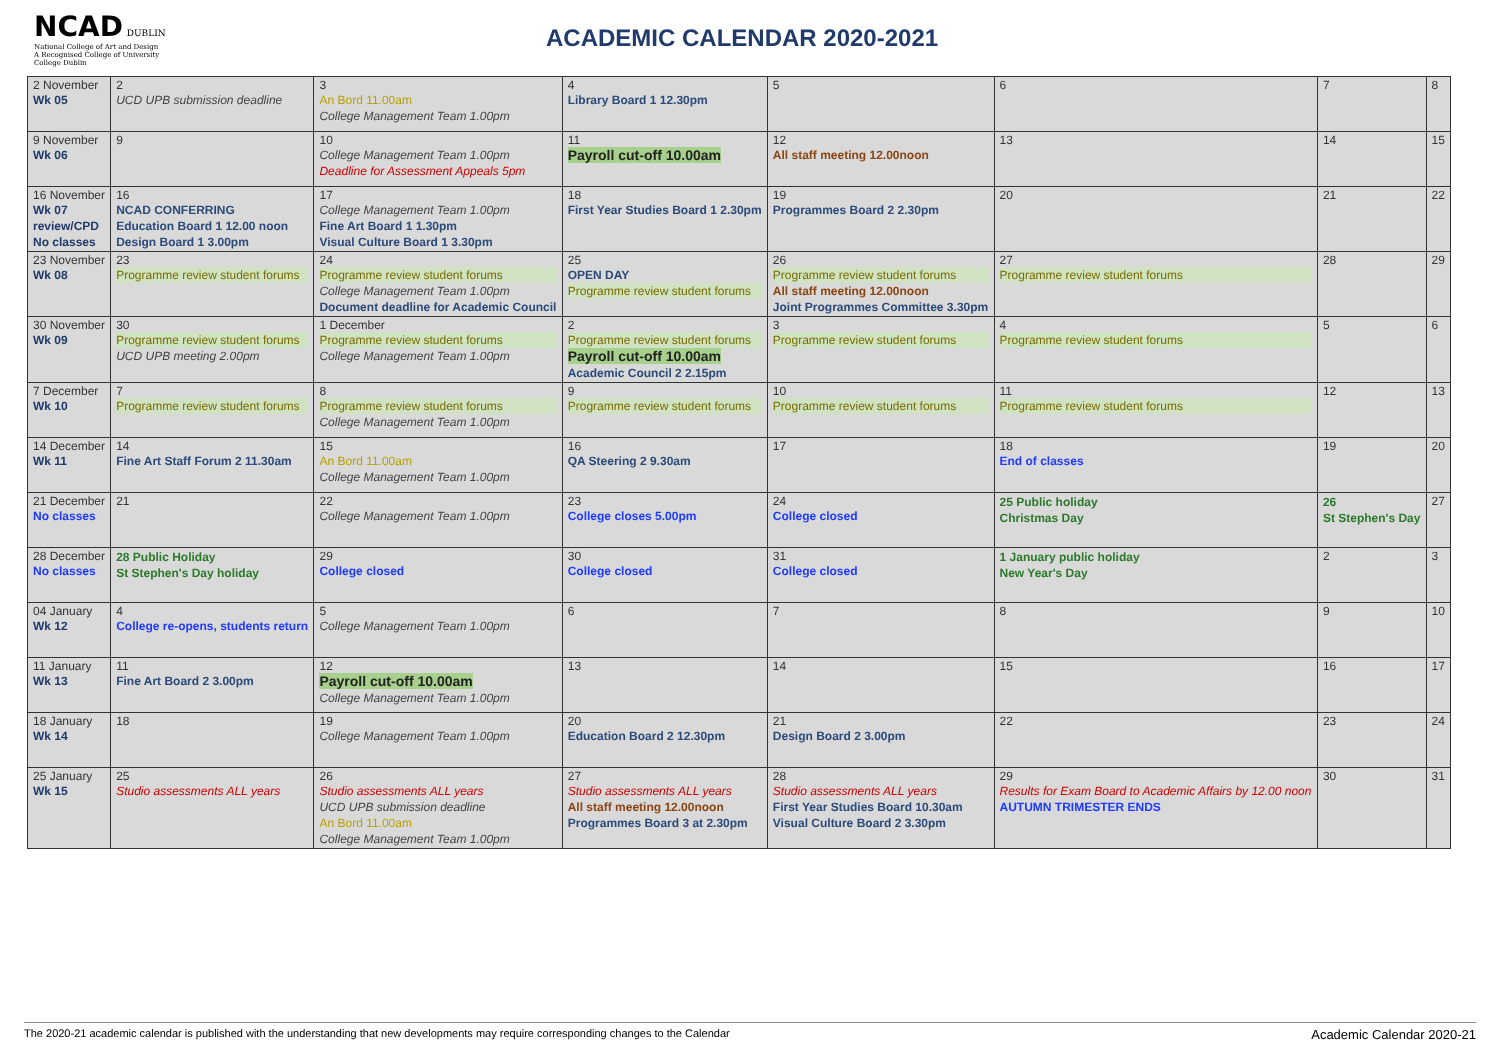NCAD DUBLIN
National College of Art and Design
A Recognised College of University College Dublin
ACADEMIC CALENDAR 2020-2021
| 2 November Wk 05 | 2 UCD UPB submission deadline | 3 An Bord 11.00am College Management Team 1.00pm | 4 Library Board 1 12.30pm | 5 | 6 | 7 | 8 |
| 9 November Wk 06 | 9 | 10 College Management Team 1.00pm Deadline for Assessment Appeals 5pm | 11 Payroll cut-off 10.00am | 12 All staff meeting 12.00noon | 13 | 14 | 15 |
| 16 November Wk 07 review/CPD No classes | 16 NCAD CONFERRING Education Board 1 12.00 noon Design Board 1 3.00pm | 17 College Management Team 1.00pm Fine Art Board 1 1.30pm Visual Culture Board 1 3.30pm | 18 First Year Studies Board 1 2.30pm | 19 Programmes Board 2 2.30pm | 20 | 21 | 22 |
| 23 November Wk 08 | 23 Programme review student forums | 24 Programme review student forums College Management Team 1.00pm Document deadline for Academic Council | 25 OPEN DAY Programme review student forums | 26 Programme review student forums All staff meeting 12.00noon Joint Programmes Committee 3.30pm | 27 Programme review student forums | 28 | 29 |
| 30 November Wk 09 | 30 Programme review student forums UCD UPB meeting 2.00pm | 1 December Programme review student forums College Management Team 1.00pm | 2 Programme review student forums Payroll cut-off 10.00am Academic Council 2 2.15pm | 3 Programme review student forums | 4 Programme review student forums | 5 | 6 |
| 7 December Wk 10 | 7 Programme review student forums | 8 Programme review student forums College Management Team 1.00pm | 9 Programme review student forums | 10 Programme review student forums | 11 Programme review student forums | 12 | 13 |
| 14 December Wk 11 | 14 Fine Art Staff Forum 2 11.30am | 15 An Bord 11.00am College Management Team 1.00pm | 16 QA Steering 2 9.30am | 17 | 18 End of classes | 19 | 20 |
| 21 December No classes | 21 | 22 College Management Team 1.00pm | 23 College closes 5.00pm | 24 College closed | 25 Public holiday Christmas Day | 26 St Stephen's Day | 27 |
| 28 December No classes | 28 Public Holiday St Stephen's Day holiday | 29 College closed | 30 College closed | 31 College closed | 1 January public holiday New Year's Day | 2 | 3 |
| 04 January Wk 12 | 4 College re-opens, students return | 5 College Management Team 1.00pm | 6 | 7 | 8 | 9 | 10 |
| 11 January Wk 13 | 11 Fine Art Board 2 3.00pm | 12 Payroll cut-off 10.00am College Management Team 1.00pm | 13 | 14 | 15 | 16 | 17 |
| 18 January Wk 14 | 18 | 19 College Management Team 1.00pm | 20 Education Board 2 12.30pm | 21 Design Board 2 3.00pm | 22 | 23 | 24 |
| 25 January Wk 15 | 25 Studio assessments ALL years | 26 Studio assessments ALL years UCD UPB submission deadline An Bord 11.00am College Management Team 1.00pm | 27 Studio assessments ALL years All staff meeting 12.00noon Programmes Board 3 at 2.30pm | 28 Studio assessments ALL years First Year Studies Board 10.30am Visual Culture Board 2 3.30pm | 29 Results for Exam Board to Academic Affairs by 12.00 noon AUTUMN TRIMESTER ENDS | 30 | 31 |
The 2020-21 academic calendar is published with the understanding that new developments may require corresponding changes to the Calendar Academic Calendar 2020-21